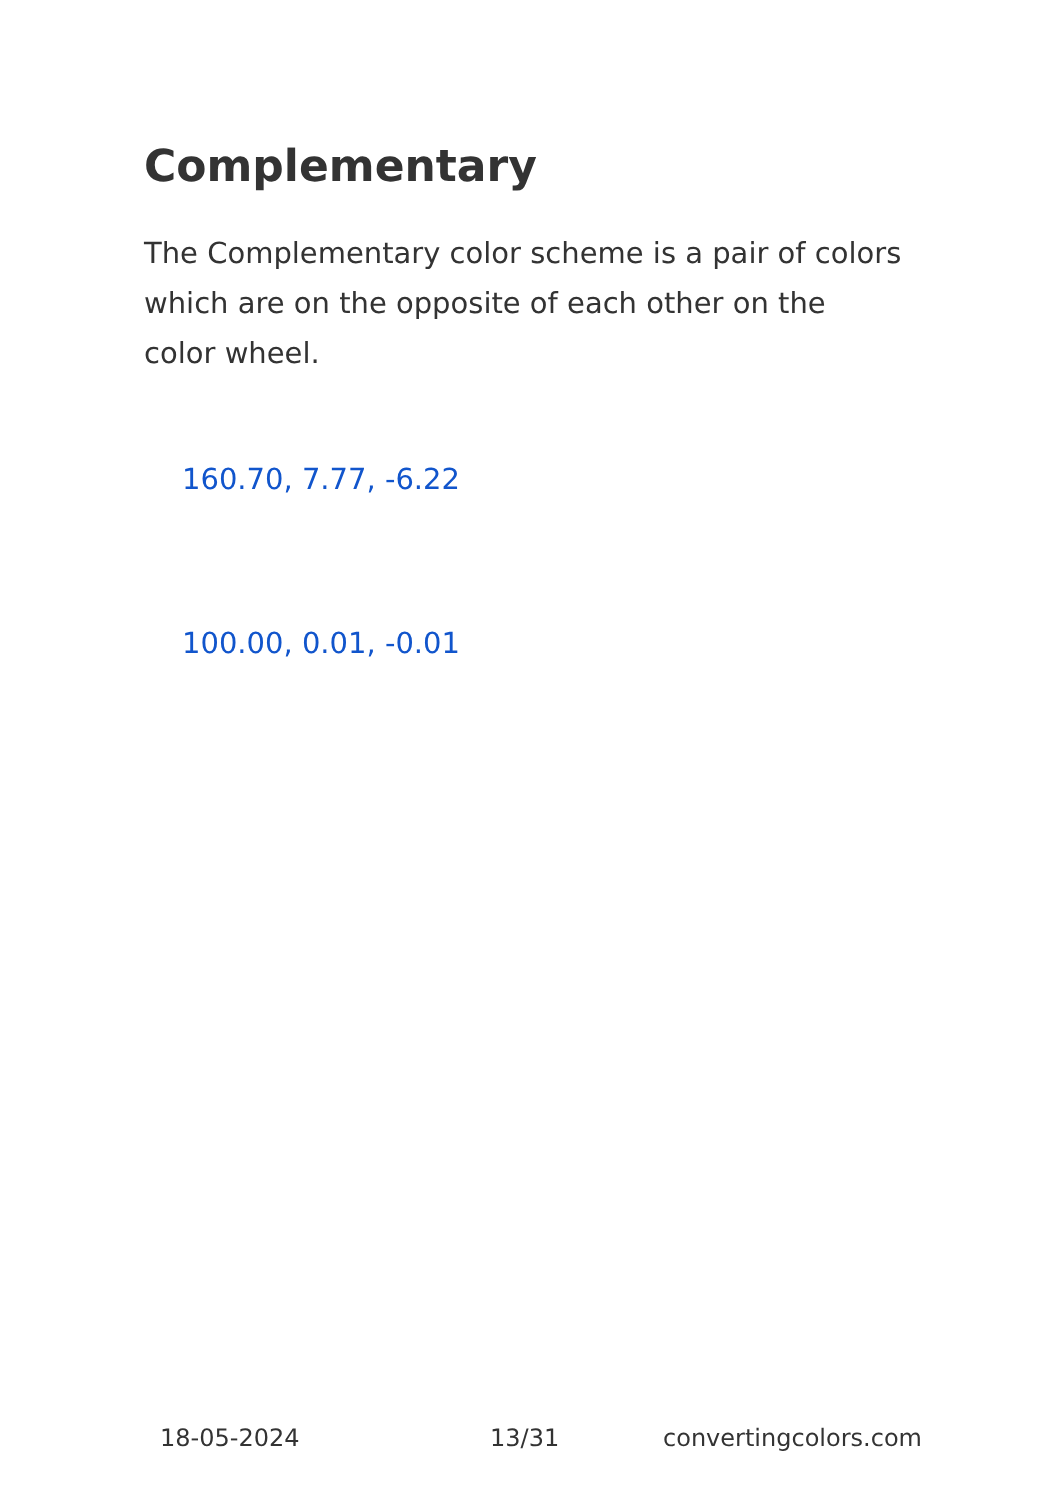Complementary
The Complementary color scheme is a pair of colors which are on the opposite of each other on the color wheel.
160.70, 7.77, -6.22
100.00, 0.01, -0.01
18-05-2024 13/31 convertingcolors.com